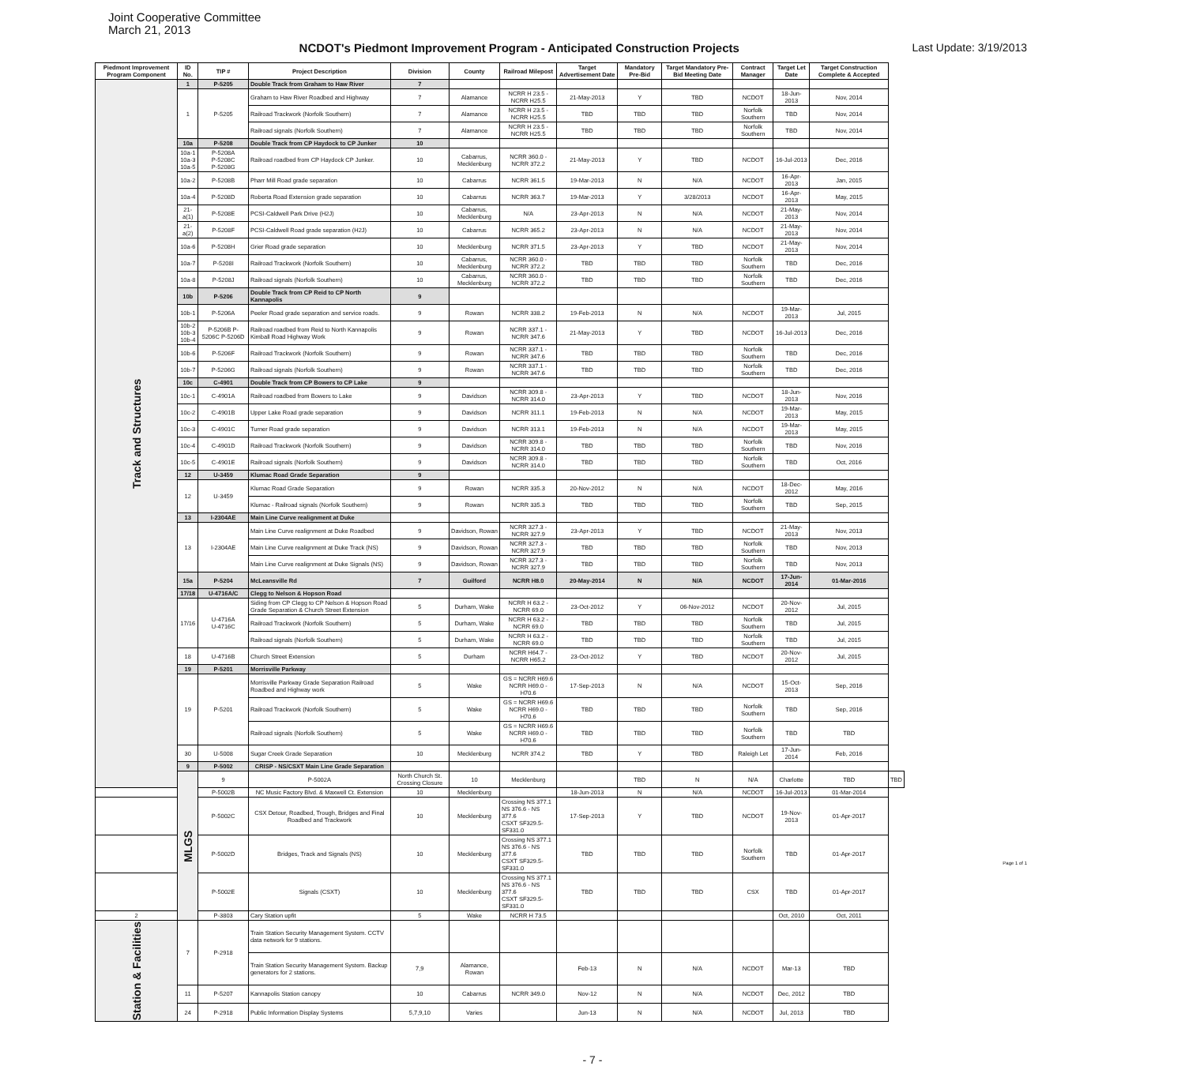Joint Cooperative Committee
March 21, 2013
NCDOT's Piedmont Improvement Program - Anticipated Construction Projects
Last Update: 3/19/2013
| Piedmont Improvement Program Component | ID No. | TIP # | Project Description | Division | County | Railroad Milepost | Target Advertisement Date | Mandatory Pre-Bid | Target Mandatory Pre-Bid Meeting Date | Contract Manager | Target Let Date | Target Construction Complete & Accepted | |
| --- | --- | --- | --- | --- | --- | --- | --- | --- | --- | --- | --- | --- | --- |
| Track and Structures | 1 | P-5205 | Double Track from Graham to Haw River | 7 | | | | | | | | | |
| | 1 | P-5205 | Graham to Haw River Roadbed and Highway | 7 | Alamance | NCRR H 23.5 - NCRR H25.5 | 21-May-2013 | Y | TBD | NCDOT | 18-Jun-2013 | Nov, 2014 | |
| | | | Railroad Trackwork (Norfolk Southern) | 7 | Alamance | NCRR H 23.5 - NCRR H25.5 | TBD | TBD | TBD | Norfolk Southern | TBD | Nov, 2014 | |
| | | | Railroad signals (Norfolk Southern) | 7 | Alamance | NCRR H 23.5 - NCRR H25.5 | TBD | TBD | TBD | Norfolk Southern | TBD | Nov, 2014 | |
| | 10a | P-5208 | Double Track from CP Haydock to CP Junker | 10 | | | | | | | | | |
| | 10a-1 10a-3 10a-5 | P-5208A P-5208C P-5208G | Railroad roadbed from CP Haydock CP Junker. | 10 | Cabarrus, Mecklenburg | NCRR 360.0 - NCRR 372.2 | 21-May-2013 | Y | TBD | NCDOT | 16-Jul-2013 | Dec, 2016 | |
| | 10a-2 | P-5208B | Pharr Mill Road grade separation | 10 | Cabarrus | NCRR 361.5 | 19-Mar-2013 | N | N/A | NCDOT | 16-Apr-2013 | Jan, 2015 | |
| | 10a-4 | P-5208D | Roberta Road Extension grade separation | 10 | Cabarrus | NCRR 363.7 | 19-Mar-2013 | Y | 3/28/2013 | NCDOT | 16-Apr-2013 | May, 2015 | |
| | 21-a(1) | P-5208E | PCSI-Caldwell Park Drive (H2J) | 10 | Cabarrus, Mecklenburg | N/A | 23-Apr-2013 | N | N/A | NCDOT | 21-May-2013 | Nov, 2014 | |
| | 21-a(2) | P-5208F | PCSI-Caldwell Road grade separation (H2J) | 10 | Cabarrus | NCRR 365.2 | 23-Apr-2013 | N | N/A | NCDOT | 21-May-2013 | Nov, 2014 | |
| | 10a-6 | P-5208H | Grier Road grade separation | 10 | Mecklenburg | NCRR 371.5 | 23-Apr-2013 | Y | TBD | NCDOT | 21-May-2013 | Nov, 2014 | |
| | 10a-7 | P-5208I | Railroad Trackwork (Norfolk Southern) | 10 | Cabarrus, Mecklenburg | NCRR 360.0 - NCRR 372.2 | TBD | TBD | TBD | Norfolk Southern | TBD | Dec, 2016 | |
| | 10a-8 | P-5208J | Railroad signals (Norfolk Southern) | 10 | Cabarrus, Mecklenburg | NCRR 360.0 - NCRR 372.2 | TBD | TBD | TBD | Norfolk Southern | TBD | Dec, 2016 | |
| | 10b | P-5206 | Double Track from CP Reid to CP North Kannapolis | 9 | | | | | | | | | |
| | 10b-1 | P-5206A | Peeler Road grade separation and service roads. | 9 | Rowan | NCRR 338.2 | 19-Feb-2013 | N | N/A | NCDOT | 19-Mar-2013 | Jul, 2015 | |
| | 10b-2 10b-3 10b-4 | P-5206B P-5206C P-5206D | Railroad roadbed from Reid to North Kannapolis Kimball Road Highway Work | 9 | Rowan | NCRR 337.1 - NCRR 347.6 | 21-May-2013 | Y | TBD | NCDOT | 16-Jul-2013 | Dec, 2016 | |
| | 10b-6 | P-5206F | Railroad Trackwork (Norfolk Southern) | 9 | Rowan | NCRR 337.1 - NCRR 347.6 | TBD | TBD | TBD | Norfolk Southern | TBD | Dec, 2016 | |
| | 10b-7 | P-5206G | Railroad signals (Norfolk Southern) | 9 | Rowan | NCRR 337.1 - NCRR 347.6 | TBD | TBD | TBD | Norfolk Southern | TBD | Dec, 2016 | |
| | 10c | C-4901 | Double Track from CP Bowers to CP Lake | 9 | | | | | | | | | |
| | 10c-1 | C-4901A | Railroad roadbed from Bowers to Lake | 9 | Davidson | NCRR 309.8 - NCRR 314.0 | 23-Apr-2013 | Y | TBD | NCDOT | 18-Jun-2013 | Nov, 2016 | |
| | 10c-2 | C-4901B | Upper Lake Road grade separation | 9 | Davidson | NCRR 311.1 | 19-Feb-2013 | N | N/A | NCDOT | 19-Mar-2013 | May, 2015 | |
| | 10c-3 | C-4901C | Turner Road grade separation | 9 | Davidson | NCRR 313.1 | 19-Feb-2013 | N | N/A | NCDOT | 19-Mar-2013 | May, 2015 | |
| | 10c-4 | C-4901D | Railroad Trackwork (Norfolk Southern) | 9 | Davidson | NCRR 309.8 - NCRR 314.0 | TBD | TBD | TBD | Norfolk Southern | TBD | Nov, 2016 | |
| | 10c-5 | C-4901E | Railroad signals (Norfolk Southern) | 9 | Davidson | NCRR 309.8 - NCRR 314.0 | TBD | TBD | TBD | Norfolk Southern | TBD | Oct, 2016 | |
| | 12 | U-3459 | Klumac Road Grade Separation | 9 | | | | | | | | | |
| | 12 | U-3459 | Klumac Road Grade Separation | 9 | Rowan | NCRR 335.3 | 20-Nov-2012 | N | N/A | NCDOT | 18-Dec-2012 | May, 2016 | |
| | | | Klumac - Railroad signals (Norfolk Southern) | 9 | Rowan | NCRR 335.3 | TBD | TBD | TBD | Norfolk Southern | TBD | Sep, 2015 | |
| | 13 | I-2304AE | Main Line Curve realignment at Duke | | | | | | | | | | |
| | 13 | I-2304AE | Main Line Curve realignment at Duke Roadbed | 9 | Davidson, Rowan | NCRR 327.3 - NCRR 327.9 | 23-Apr-2013 | Y | TBD | NCDOT | 21-May-2013 | Nov, 2013 | |
| | | | Main Line Curve realignment at Duke Track (NS) | 9 | Davidson, Rowan | NCRR 327.3 - NCRR 327.9 | TBD | TBD | TBD | Norfolk Southern | TBD | Nov, 2013 | |
| | | | Main Line Curve realignment at Duke Signals (NS) | 9 | Davidson, Rowan | NCRR 327.3 - NCRR 327.9 | TBD | TBD | TBD | Norfolk Southern | TBD | Nov, 2013 | |
| | 15a | P-5204 | McLeansville Rd | 7 | Guilford | NCRR H8.0 | 20-May-2014 | N | N/A | NCDOT | 17-Jun-2014 | 01-Mar-2016 | |
| | 17/18 | U-4716A/C | Clegg to Nelson & Hopson Road | | | | | | | | | | |
| | 17/16 | U-4716A U-4716C | Siding from CP Clegg to CP Nelson & Hopson Road Grade Separation & Church Street Extension | 5 | Durham, Wake | NCRR H 63.2 - NCRR 69.0 | 23-Oct-2012 | Y | 06-Nov-2012 | NCDOT | 20-Nov-2012 | Jul, 2015 | |
| | | | Railroad Trackwork (Norfolk Southern) | 5 | Durham, Wake | NCRR H 63.2 - NCRR 69.0 | TBD | TBD | TBD | Norfolk Southern | TBD | Jul, 2015 | |
| | | | Railroad signals (Norfolk Southern) | 5 | Durham, Wake | NCRR H 63.2 - NCRR 69.0 | TBD | TBD | TBD | Norfolk Southern | TBD | Jul, 2015 | |
| | 18 | U-4716B | Church Street Extension | 5 | Durham | NCRR H64.7 - NCRR H65.2 | 23-Oct-2012 | Y | TBD | NCDOT | 20-Nov-2012 | Jul, 2015 | |
| | 19 | P-5201 | Morrisville Parkway | | | | | | | | | | |
| | 19 | P-5201 | Morrisville Parkway Grade Separation Railroad Roadbed and Highway work | 5 | Wake | GS = NCRR H69.6 NCRR H69.0 - H70.6 | 17-Sep-2013 | N | N/A | NCDOT | 15-Oct-2013 | Sep, 2016 | |
| | | | Railroad Trackwork (Norfolk Southern) | 5 | Wake | GS = NCRR H69.6 NCRR H69.0 - H70.6 | TBD | TBD | TBD | Norfolk Southern | TBD | Sep, 2016 | |
| | | | Railroad signals (Norfolk Southern) | 5 | Wake | GS = NCRR H69.6 NCRR H69.0 - H70.6 | TBD | TBD | TBD | Norfolk Southern | TBD | TBD | |
| | 30 | U-5008 | Sugar Creek Grade Separation | 10 | Mecklenburg | NCRR 374.2 | TBD | Y | TBD | Raleigh Let | 17-Jun-2014 | Feb, 2016 | |
| | 9 | P-5002 | CRISP - NS/CSXT Main Line Grade Separation | | | | | | | | | | |
| | MLGS | 9 | P-5002A | North Church St. Crossing Closure | 10 | Mecklenburg | | TBD | N | N/A | Charlotte | TBD | TBD |
| | | P-5002B | NC Music Factory Blvd. & Maxwell Ct. Extension | 10 | Mecklenburg | | 18-Jun-2013 | N | N/A | NCDOT | 16-Jul-2013 | 01-Mar-2014 | |
| | | P-5002C | CSX Detour, Roadbed, Trough, Bridges and Final Roadbed and Trackwork | 10 | Mecklenburg | Crossing NS 377.1 NS 376.6 - NS 377.6 CSXT SF329.5-SF331.0 | 17-Sep-2013 | Y | TBD | NCDOT | 19-Nov-2013 | 01-Apr-2017 | |
| | | P-5002D | Bridges, Track and Signals (NS) | 10 | Mecklenburg | Crossing NS 377.1 NS 376.6 - NS 377.6 CSXT SF329.5-SF331.0 | TBD | TBD | TBD | Norfolk Southern | TBD | 01-Apr-2017 | |
| | | P-5002E | Signals (CSXT) | 10 | Mecklenburg | Crossing NS 377.1 NS 376.6 - NS 377.6 CSXT SF329.5-SF331.0 | TBD | TBD | TBD | CSX | TBD | 01-Apr-2017 | |
| 2 | | P-3803 | Cary Station upfit | 5 | Wake | NCRR H 73.5 | | | | | Oct, 2010 | Oct, 2011 | |
| Station & Facilities | 7 | P-2918 | Train Station Security Management System. CCTV data network for 9 stations. | | | | | | | | | | |
| | | | Train Station Security Management System. Backup generators for 2 stations. | 7,9 | Alamance, Rowan | | Feb-13 | N | N/A | NCDOT | Mar-13 | TBD | |
| | 11 | P-5207 | Kannapolis Station canopy | 10 | Cabarrus | NCRR 349.0 | Nov-12 | N | N/A | NCDOT | Dec, 2012 | TBD | |
| | 24 | P-2918 | Public Information Display Systems | 5,7,9,10 | Varies | | Jun-13 | N | N/A | NCDOT | Jul, 2013 | TBD | |
- 7 -
Page 1 of 1